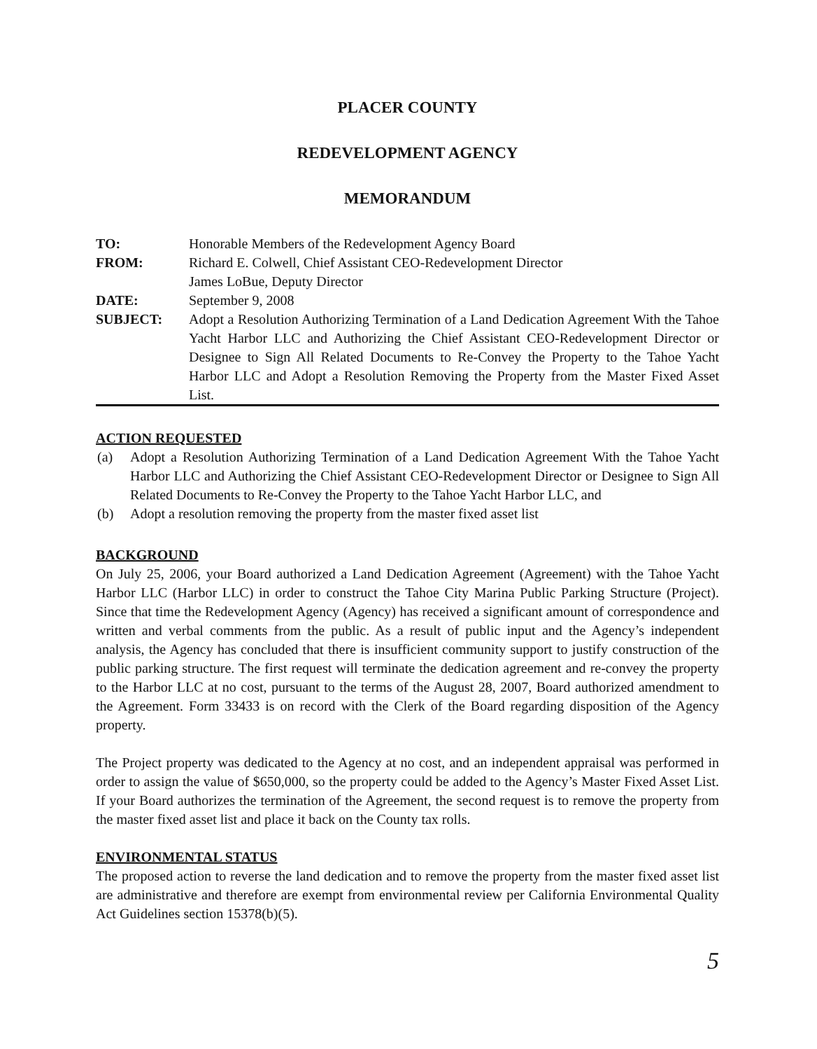PLACER COUNTY
REDEVELOPMENT AGENCY
MEMORANDUM
| TO: | Honorable Members of the Redevelopment Agency Board |
| FROM: | Richard E. Colwell, Chief Assistant CEO-Redevelopment Director James LoBue, Deputy Director |
| DATE: | September 9, 2008 |
| SUBJECT: | Adopt a Resolution Authorizing Termination of a Land Dedication Agreement With the Tahoe Yacht Harbor LLC and Authorizing the Chief Assistant CEO-Redevelopment Director or Designee to Sign All Related Documents to Re-Convey the Property to the Tahoe Yacht Harbor LLC and Adopt a Resolution Removing the Property from the Master Fixed Asset List. |
ACTION REQUESTED
(a) Adopt a Resolution Authorizing Termination of a Land Dedication Agreement With the Tahoe Yacht Harbor LLC and Authorizing the Chief Assistant CEO-Redevelopment Director or Designee to Sign All Related Documents to Re-Convey the Property to the Tahoe Yacht Harbor LLC, and
(b) Adopt a resolution removing the property from the master fixed asset list
BACKGROUND
On July 25, 2006, your Board authorized a Land Dedication Agreement (Agreement) with the Tahoe Yacht Harbor LLC (Harbor LLC) in order to construct the Tahoe City Marina Public Parking Structure (Project). Since that time the Redevelopment Agency (Agency) has received a significant amount of correspondence and written and verbal comments from the public. As a result of public input and the Agency’s independent analysis, the Agency has concluded that there is insufficient community support to justify construction of the public parking structure. The first request will terminate the dedication agreement and re-convey the property to the Harbor LLC at no cost, pursuant to the terms of the August 28, 2007, Board authorized amendment to the Agreement. Form 33433 is on record with the Clerk of the Board regarding disposition of the Agency property.
The Project property was dedicated to the Agency at no cost, and an independent appraisal was performed in order to assign the value of $650,000, so the property could be added to the Agency’s Master Fixed Asset List. If your Board authorizes the termination of the Agreement, the second request is to remove the property from the master fixed asset list and place it back on the County tax rolls.
ENVIRONMENTAL STATUS
The proposed action to reverse the land dedication and to remove the property from the master fixed asset list are administrative and therefore are exempt from environmental review per California Environmental Quality Act Guidelines section 15378(b)(5).
5